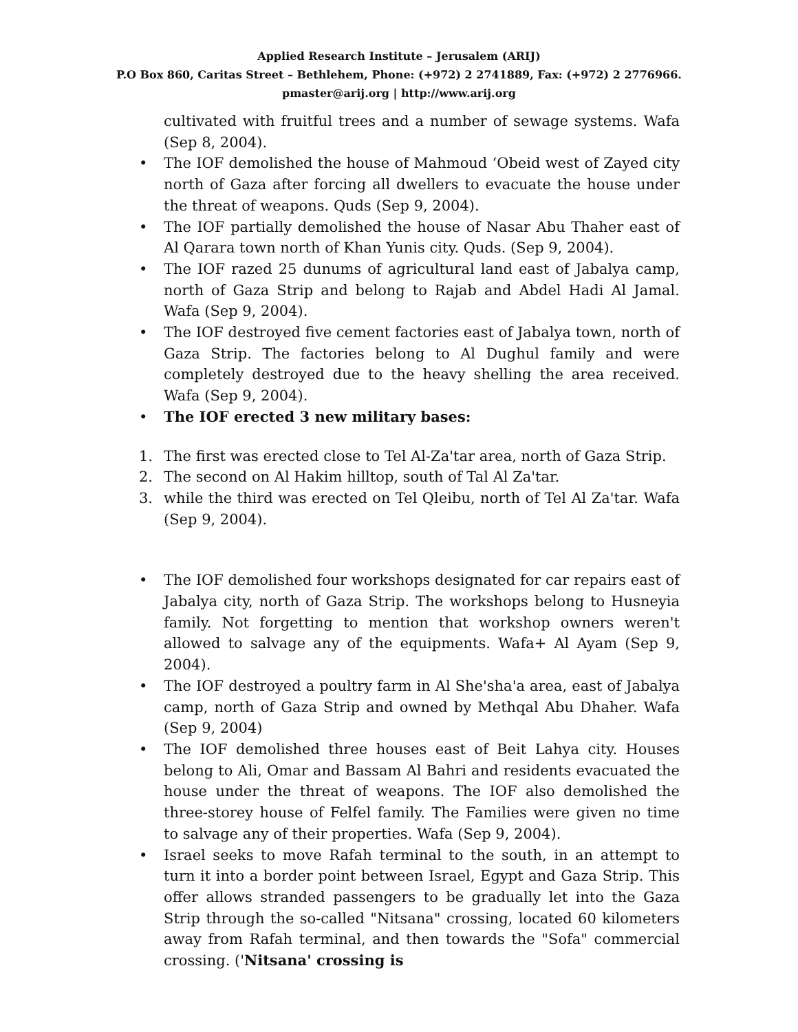Applied Research Institute – Jerusalem (ARIJ)
P.O Box 860, Caritas Street – Bethlehem, Phone: (+972) 2 2741889, Fax: (+972) 2 2776966.
pmaster@arij.org | http://www.arij.org
cultivated with fruitful trees and a number of sewage systems. Wafa (Sep 8, 2004).
• The IOF demolished the house of Mahmoud ‘Obeid west of Zayed city north of Gaza after forcing all dwellers to evacuate the house under the threat of weapons. Quds (Sep 9, 2004).
• The IOF partially demolished the house of Nasar Abu Thaher east of Al Qarara town north of Khan Yunis city. Quds. (Sep 9, 2004).
• The IOF razed 25 dunums of agricultural land east of Jabalya camp, north of Gaza Strip and belong to Rajab and Abdel Hadi Al Jamal. Wafa (Sep 9, 2004).
• The IOF destroyed five cement factories east of Jabalya town, north of Gaza Strip. The factories belong to Al Dughul family and were completely destroyed due to the heavy shelling the area received. Wafa (Sep 9, 2004).
• The IOF erected 3 new military bases:
1. The first was erected close to Tel Al-Za'tar area, north of Gaza Strip.
2. The second on Al Hakim hilltop, south of Tal Al Za'tar.
3. while the third was erected on Tel Qleibu, north of Tel Al Za'tar. Wafa (Sep 9, 2004).
• The IOF demolished four workshops designated for car repairs east of Jabalya city, north of Gaza Strip. The workshops belong to Husneyia family. Not forgetting to mention that workshop owners weren't allowed to salvage any of the equipments. Wafa+ Al Ayam (Sep 9, 2004).
• The IOF destroyed a poultry farm in Al She'sha'a area, east of Jabalya camp, north of Gaza Strip and owned by Methqal Abu Dhaher. Wafa (Sep 9, 2004)
• The IOF demolished three houses east of Beit Lahya city. Houses belong to Ali, Omar and Bassam Al Bahri and residents evacuated the house under the threat of weapons. The IOF also demolished the three-storey house of Felfel family. The Families were given no time to salvage any of their properties. Wafa (Sep 9, 2004).
• Israel seeks to move Rafah terminal to the south, in an attempt to turn it into a border point between Israel, Egypt and Gaza Strip. This offer allows stranded passengers to be gradually let into the Gaza Strip through the so-called "Nitsana" crossing, located 60 kilometers away from Rafah terminal, and then towards the "Sofa" commercial crossing. ('Nitsana' crossing is